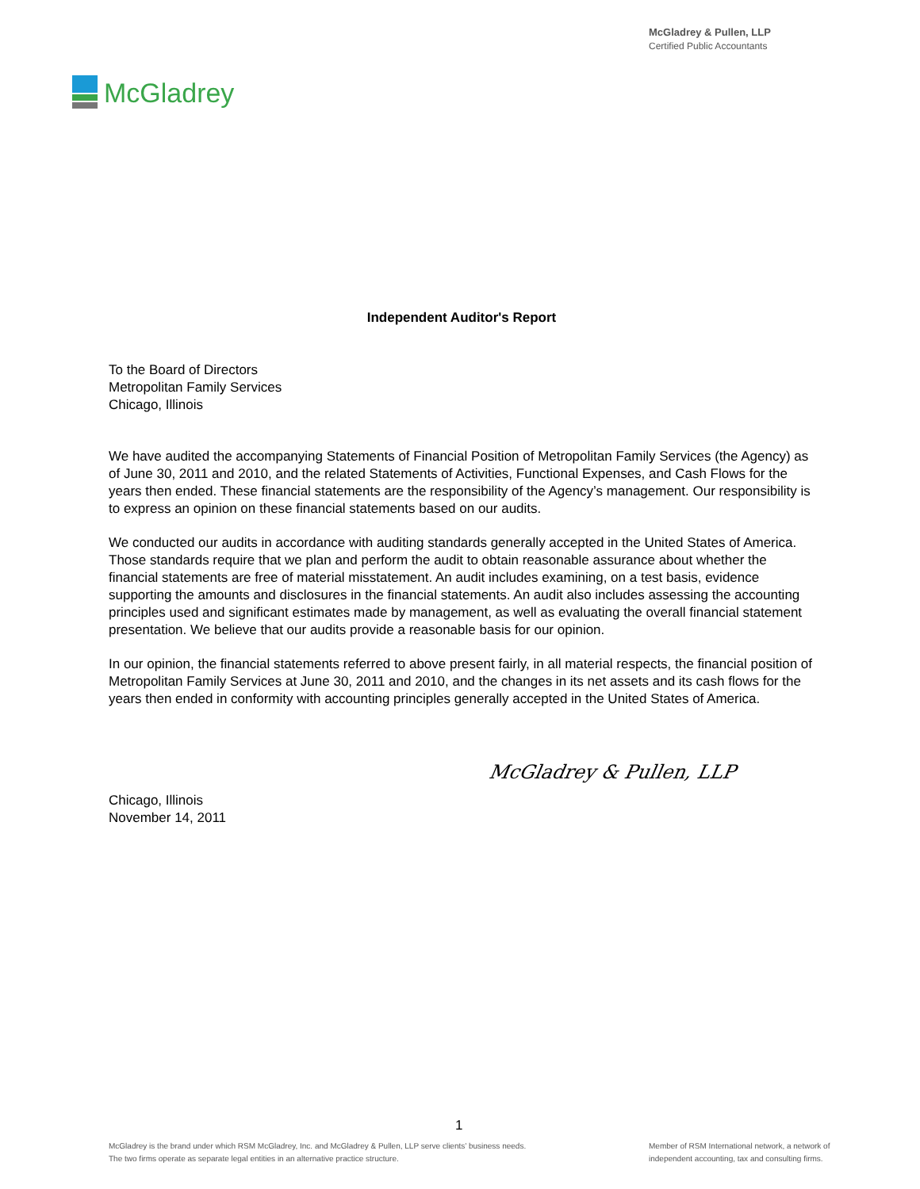McGladrey & Pullen, LLP
Certified Public Accountants
McGladrey
Independent Auditor's Report
To the Board of Directors
Metropolitan Family Services
Chicago, Illinois
We have audited the accompanying Statements of Financial Position of Metropolitan Family Services (the Agency) as of June 30, 2011 and 2010, and the related Statements of Activities, Functional Expenses, and Cash Flows for the years then ended. These financial statements are the responsibility of the Agency’s management. Our responsibility is to express an opinion on these financial statements based on our audits.
We conducted our audits in accordance with auditing standards generally accepted in the United States of America. Those standards require that we plan and perform the audit to obtain reasonable assurance about whether the financial statements are free of material misstatement. An audit includes examining, on a test basis, evidence supporting the amounts and disclosures in the financial statements. An audit also includes assessing the accounting principles used and significant estimates made by management, as well as evaluating the overall financial statement presentation. We believe that our audits provide a reasonable basis for our opinion.
In our opinion, the financial statements referred to above present fairly, in all material respects, the financial position of Metropolitan Family Services at June 30, 2011 and 2010, and the changes in its net assets and its cash flows for the years then ended in conformity with accounting principles generally accepted in the United States of America.
McGladrey & Pullen, LLP
Chicago, Illinois
November 14, 2011
1
McGladrey is the brand under which RSM McGladrey, Inc. and McGladrey & Pullen, LLP serve clients’ business needs.
The two firms operate as separate legal entities in an alternative practice structure.
Member of RSM International network, a network of
independent accounting, tax and consulting firms.